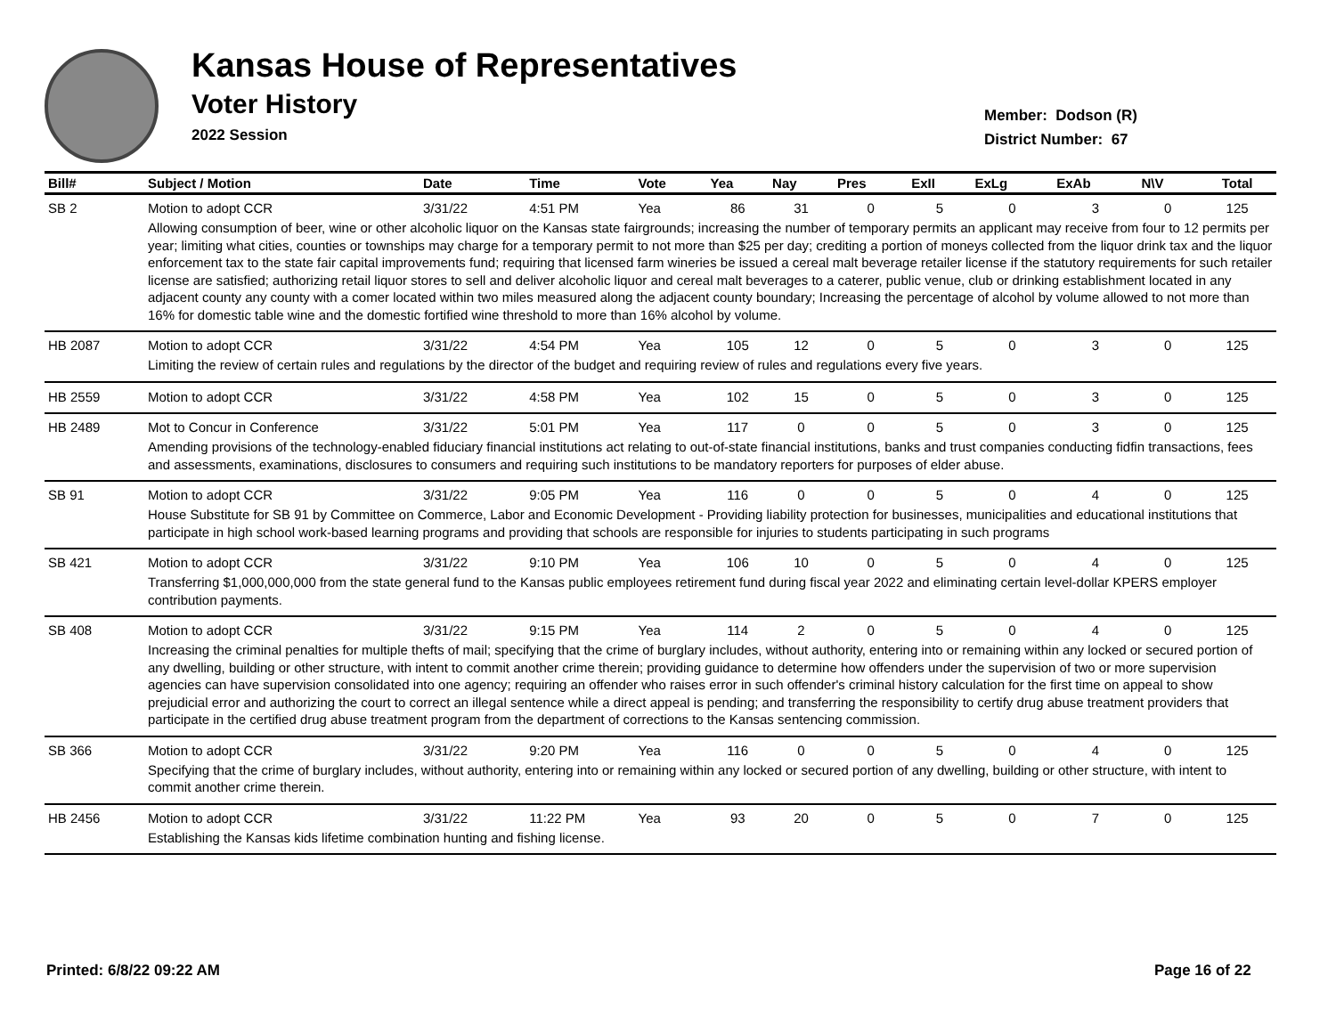Kansas House of Representatives
Voter History
2022 Session
Member: Dodson (R)
District Number: 67
| Bill# | Subject / Motion | Date | Time | Vote | Yea | Nay | Pres | ExII | ExLg | ExAb | N\V | Total |
| --- | --- | --- | --- | --- | --- | --- | --- | --- | --- | --- | --- | --- |
| SB 2 | Motion to adopt CCR | 3/31/22 | 4:51 PM | Yea | 86 | 31 | 0 | 5 | 0 | 3 | 0 | 125 |
| | Allowing consumption of beer, wine or other alcoholic liquor on the Kansas state fairgrounds; increasing the number of temporary permits an applicant may receive from four to 12 permits per year; limiting what cities, counties or townships may charge for a temporary permit to not more than $25 per day; crediting a portion of moneys collected from the liquor drink tax and the liquor enforcement tax to the state fair capital improvements fund; requiring that licensed farm wineries be issued a cereal malt beverage retailer license if the statutory requirements for such retailer license are satisfied; authorizing retail liquor stores to sell and deliver alcoholic liquor and cereal malt beverages to a caterer, public venue, club or drinking establishment located in any adjacent county any county with a comer located within two miles measured along the adjacent county boundary; Increasing the percentage of alcohol by volume allowed to not more than 16% for domestic table wine and the domestic fortified wine threshold to more than 16% alcohol by volume. | | | | | | | | | | | |
| HB 2087 | Motion to adopt CCR | 3/31/22 | 4:54 PM | Yea | 105 | 12 | 0 | 5 | 0 | 3 | 0 | 125 |
| | Limiting the review of certain rules and regulations by the director of the budget and requiring review of rules and regulations every five years. | | | | | | | | | | | |
| HB 2559 | Motion to adopt CCR | 3/31/22 | 4:58 PM | Yea | 102 | 15 | 0 | 5 | 0 | 3 | 0 | 125 |
| HB 2489 | Mot to Concur in Conference | 3/31/22 | 5:01 PM | Yea | 117 | 0 | 0 | 5 | 0 | 3 | 0 | 125 |
| | Amending provisions of the technology-enabled fiduciary financial institutions act relating to out-of-state financial institutions, banks and trust companies conducting fidfin transactions, fees and assessments, examinations, disclosures to consumers and requiring such institutions to be mandatory reporters for purposes of elder abuse. | | | | | | | | | | | |
| SB 91 | Motion to adopt CCR | 3/31/22 | 9:05 PM | Yea | 116 | 0 | 0 | 5 | 0 | 4 | 0 | 125 |
| | House Substitute for SB 91 by Committee on Commerce, Labor and Economic Development - Providing liability protection for businesses, municipalities and educational institutions that participate in high school work-based learning programs and providing that schools are responsible for injuries to students participating in such programs | | | | | | | | | | | |
| SB 421 | Motion to adopt CCR | 3/31/22 | 9:10 PM | Yea | 106 | 10 | 0 | 5 | 0 | 4 | 0 | 125 |
| | Transferring $1,000,000,000 from the state general fund to the Kansas public employees retirement fund during fiscal year 2022 and eliminating certain level-dollar KPERS employer contribution payments. | | | | | | | | | | | |
| SB 408 | Motion to adopt CCR | 3/31/22 | 9:15 PM | Yea | 114 | 2 | 0 | 5 | 0 | 4 | 0 | 125 |
| | Increasing the criminal penalties for multiple thefts of mail; specifying that the crime of burglary includes, without authority, entering into or remaining within any locked or secured portion of any dwelling, building or other structure, with intent to commit another crime therein; providing guidance to determine how offenders under the supervision of two or more supervision agencies can have supervision consolidated into one agency; requiring an offender who raises error in such offender's criminal history calculation for the first time on appeal to show prejudicial error and authorizing the court to correct an illegal sentence while a direct appeal is pending; and transferring the responsibility to certify drug abuse treatment providers that participate in the certified drug abuse treatment program from the department of corrections to the Kansas sentencing commission. | | | | | | | | | | | |
| SB 366 | Motion to adopt CCR | 3/31/22 | 9:20 PM | Yea | 116 | 0 | 0 | 5 | 0 | 4 | 0 | 125 |
| | Specifying that the crime of burglary includes, without authority, entering into or remaining within any locked or secured portion of any dwelling, building or other structure, with intent to commit another crime therein. | | | | | | | | | | | |
| HB 2456 | Motion to adopt CCR | 3/31/22 | 11:22 PM | Yea | 93 | 20 | 0 | 5 | 0 | 7 | 0 | 125 |
| | Establishing the Kansas kids lifetime combination hunting and fishing license. | | | | | | | | | | | |
Printed: 6/8/22 09:22 AM Page 16 of 22